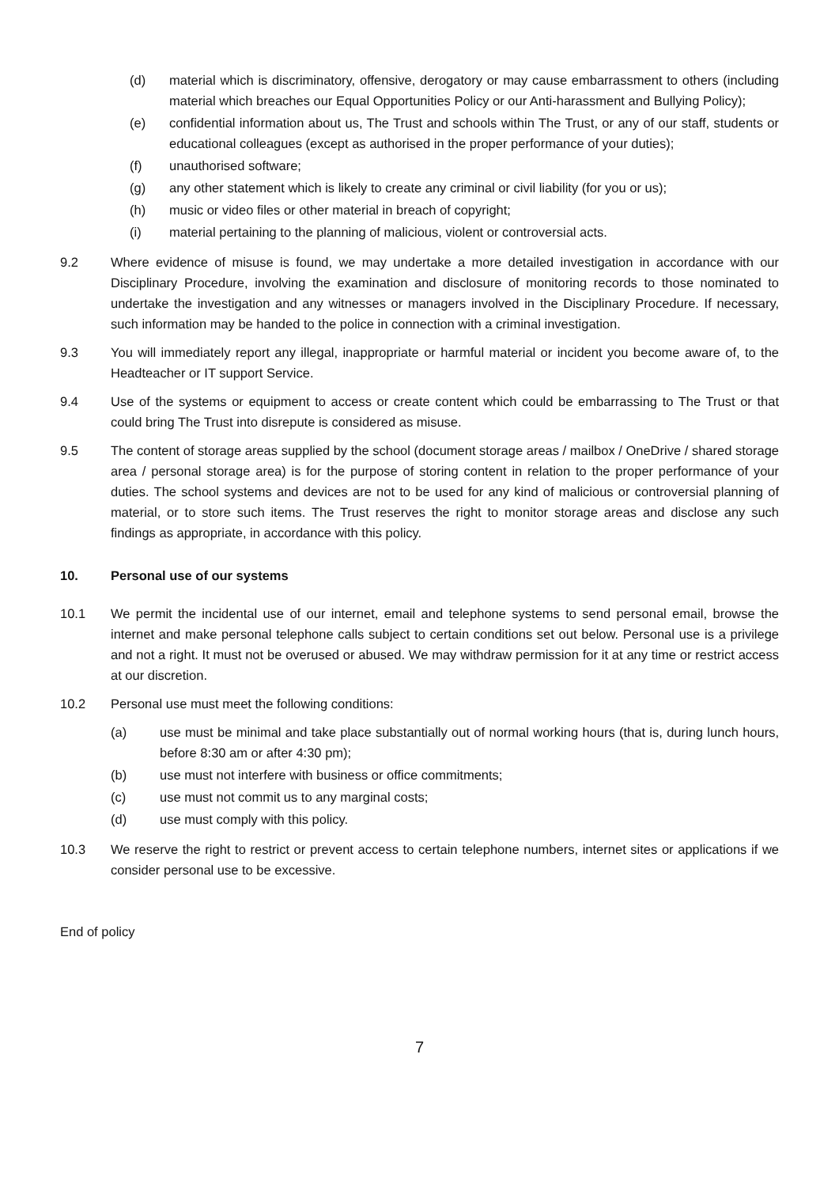(d) material which is discriminatory, offensive, derogatory or may cause embarrassment to others (including material which breaches our Equal Opportunities Policy or our Anti-harassment and Bullying Policy);
(e) confidential information about us, The Trust and schools within The Trust, or any of our staff, students or educational colleagues (except as authorised in the proper performance of your duties);
(f) unauthorised software;
(g) any other statement which is likely to create any criminal or civil liability (for you or us);
(h) music or video files or other material in breach of copyright;
(i) material pertaining to the planning of malicious, violent or controversial acts.
9.2 Where evidence of misuse is found, we may undertake a more detailed investigation in accordance with our Disciplinary Procedure, involving the examination and disclosure of monitoring records to those nominated to undertake the investigation and any witnesses or managers involved in the Disciplinary Procedure. If necessary, such information may be handed to the police in connection with a criminal investigation.
9.3 You will immediately report any illegal, inappropriate or harmful material or incident you become aware of, to the Headteacher or IT support Service.
9.4 Use of the systems or equipment to access or create content which could be embarrassing to The Trust or that could bring The Trust into disrepute is considered as misuse.
9.5 The content of storage areas supplied by the school (document storage areas / mailbox / OneDrive / shared storage area / personal storage area) is for the purpose of storing content in relation to the proper performance of your duties. The school systems and devices are not to be used for any kind of malicious or controversial planning of material, or to store such items. The Trust reserves the right to monitor storage areas and disclose any such findings as appropriate, in accordance with this policy.
10. Personal use of our systems
10.1 We permit the incidental use of our internet, email and telephone systems to send personal email, browse the internet and make personal telephone calls subject to certain conditions set out below. Personal use is a privilege and not a right. It must not be overused or abused. We may withdraw permission for it at any time or restrict access at our discretion.
10.2 Personal use must meet the following conditions:
(a) use must be minimal and take place substantially out of normal working hours (that is, during lunch hours, before 8:30 am or after 4:30 pm);
(b) use must not interfere with business or office commitments;
(c) use must not commit us to any marginal costs;
(d) use must comply with this policy.
10.3 We reserve the right to restrict or prevent access to certain telephone numbers, internet sites or applications if we consider personal use to be excessive.
End of policy
7